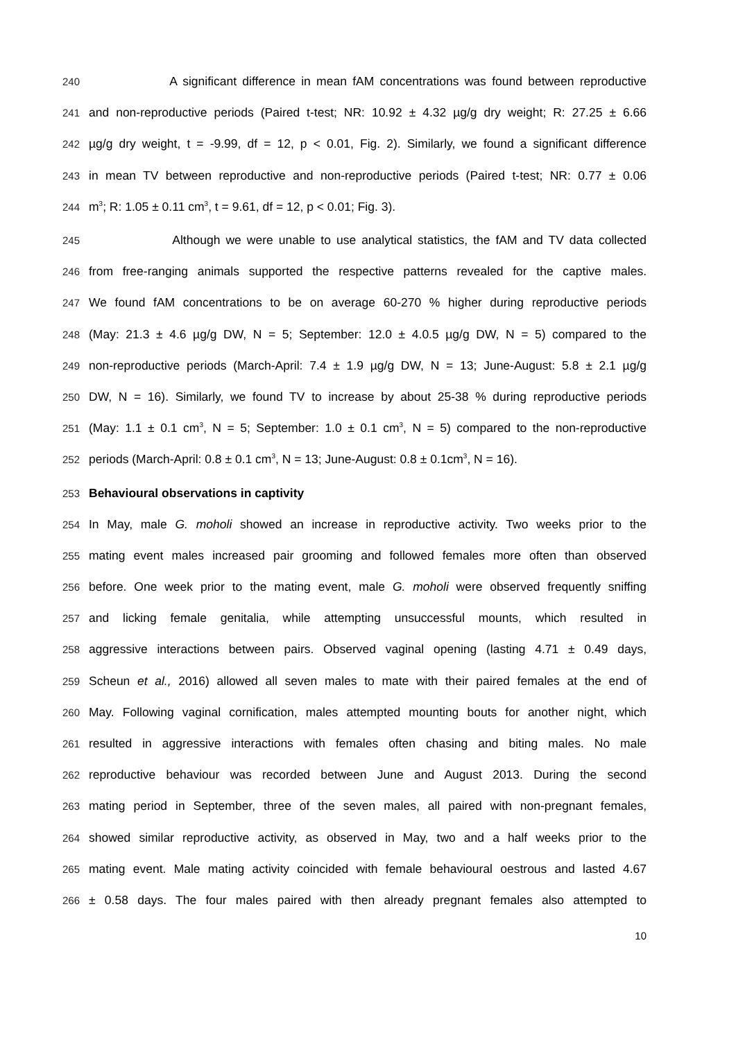240 A significant difference in mean fAM concentrations was found between reproductive
241 and non-reproductive periods (Paired t-test; NR: 10.92 ± 4.32 µg/g dry weight; R: 27.25 ± 6.66
242 µg/g dry weight, t = -9.99, df = 12, p < 0.01, Fig. 2). Similarly, we found a significant difference
243 in mean TV between reproductive and non-reproductive periods (Paired t-test; NR: 0.77 ± 0.06
244 m<sup>3</sup>; R: 1.05 ± 0.11 cm<sup>3</sup>, t = 9.61, df = 12, p < 0.01; Fig. 3).
245 Although we were unable to use analytical statistics, the fAM and TV data collected
246 from free-ranging animals supported the respective patterns revealed for the captive males.
247 We found fAM concentrations to be on average 60-270 % higher during reproductive periods
248 (May: 21.3 ± 4.6 µg/g DW, N = 5; September: 12.0 ± 4.0.5 µg/g DW, N = 5) compared to the
249 non-reproductive periods (March-April: 7.4 ± 1.9 µg/g DW, N = 13; June-August: 5.8 ± 2.1 µg/g
250 DW, N = 16). Similarly, we found TV to increase by about 25-38 % during reproductive periods
251 (May: 1.1 ± 0.1 cm<sup>3</sup>, N = 5; September: 1.0 ± 0.1 cm<sup>3</sup>, N = 5) compared to the non-reproductive
252 periods (March-April: 0.8 ± 0.1 cm<sup>3</sup>, N = 13; June-August: 0.8 ± 0.1cm<sup>3</sup>, N = 16).
253 Behavioural observations in captivity
254 In May, male G. moholi showed an increase in reproductive activity. Two weeks prior to the
255 mating event males increased pair grooming and followed females more often than observed
256 before. One week prior to the mating event, male G. moholi were observed frequently sniffing
257 and licking female genitalia, while attempting unsuccessful mounts, which resulted in
258 aggressive interactions between pairs. Observed vaginal opening (lasting 4.71 ± 0.49 days,
259 Scheun et al., 2016) allowed all seven males to mate with their paired females at the end of
260 May. Following vaginal cornification, males attempted mounting bouts for another night, which
261 resulted in aggressive interactions with females often chasing and biting males. No male
262 reproductive behaviour was recorded between June and August 2013. During the second
263 mating period in September, three of the seven males, all paired with non-pregnant females,
264 showed similar reproductive activity, as observed in May, two and a half weeks prior to the
265 mating event. Male mating activity coincided with female behavioural oestrous and lasted 4.67
266 ± 0.58 days. The four males paired with then already pregnant females also attempted to
10